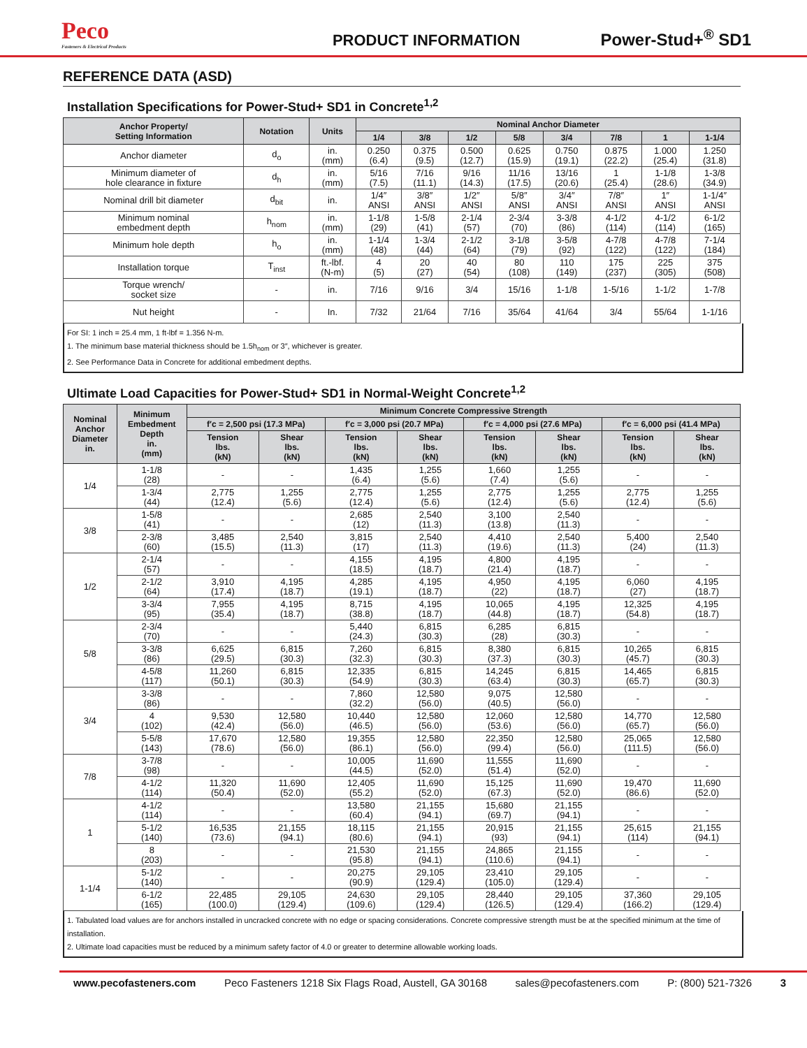Peco
Fasteners & Electrical Products
PRODUCT INFORMATION
Power-Stud+<sup>®</sup> SD1
REFERENCE DATA (ASD)
Installation Specifications for Power-Stud+ SD1 in Concrete<sup>1,2</sup>
| Anchor Property/ Setting Information | Notation | Units | Nominal Anchor Diameter | | | | | | | |
| --- | --- | --- | --- | --- | --- | --- | --- | --- | --- | --- |
| | | | 1/4 | 3/8 | 1/2 | 5/8 | 3/4 | 7/8 | 1 | 1-1/4 |
| Anchor diameter | d<sub>o</sub> | in. (mm) | 0.250 (6.4) | 0.375 (9.5) | 0.500 (12.7) | 0.625 (15.9) | 0.750 (19.1) | 0.875 (22.2) | 1.000 (25.4) | 1.250 (31.8) |
| Minimum diameter of hole clearance in fixture | d<sub>h</sub> | in. (mm) | 5/16 (7.5) | 7/16 (11.1) | 9/16 (14.3) | 11/16 (17.5) | 13/16 (20.6) | 1 (25.4) | 1-1/8 (28.6) | 1-3/8 (34.9) |
| Nominal drill bit diameter | d<sub>bit</sub> | in. | 1/4″ ANSI | 3/8″ ANSI | 1/2″ ANSI | 5/8″ ANSI | 3/4″ ANSI | 7/8″ ANSI | 1″ ANSI | 1-1/4″ ANSI |
| Minimum nominal embedment depth | h<sub>nom</sub> | in. (mm) | 1-1/8 (29) | 1-5/8 (41) | 2-1/4 (57) | 2-3/4 (70) | 3-3/8 (86) | 4-1/2 (114) | 4-1/2 (114) | 6-1/2 (165) |
| Minimum hole depth | h<sub>o</sub> | in. (mm) | 1-1/4 (48) | 1-3/4 (44) | 2-1/2 (64) | 3-1/8 (79) | 3-5/8 (92) | 4-7/8 (122) | 4-7/8 (122) | 7-1/4 (184) |
| Installation torque | T<sub>inst</sub> | ft.-lbf. (N-m) | 4 (5) | 20 (27) | 40 (54) | 80 (108) | 110 (149) | 175 (237) | 225 (305) | 375 (508) |
| Torque wrench/ socket size | - | in. | 7/16 | 9/16 | 3/4 | 15/16 | 1-1/8 | 1-5/16 | 1-1/2 | 1-7/8 |
| Nut height | - | In. | 7/32 | 21/64 | 7/16 | 35/64 | 41/64 | 3/4 | 55/64 | 1-1/16 |
For SI: 1 inch = 25.4 mm, 1 ft-lbf = 1.356 N-m.
1. The minimum base material thickness should be 1.5h<sub>nom</sub> or 3″, whichever is greater.
2. See Performance Data in Concrete for additional embedment depths.
Ultimate Load Capacities for Power-Stud+ SD1 in Normal-Weight Concrete<sup>1,2</sup>
| Nominal Anchor Diameter in. | Minimum Embedment Depth in. (mm) | Minimum Concrete Compressive Strength | | | | | | | |
| --- | --- | --- | --- | --- | --- | --- | --- | --- | --- |
| | | f′c = 2,500 psi (17.3 MPa) | | f′c = 3,000 psi (20.7 MPa) | | f′c = 4,000 psi (27.6 MPa) | | f′c = 6,000 psi (41.4 MPa) | |
| | | Tension lbs. (kN) | Shear lbs. (kN) | Tension lbs. (kN) | Shear lbs. (kN) | Tension lbs. (kN) | Shear lbs. (kN) | Tension lbs. (kN) | Shear lbs. (kN) |
| 1/4 | 1-1/8 (28) | - | - | 1,435 (6.4) | 1,255 (5.6) | 1,660 (7.4) | 1,255 (5.6) | - | - |
| | 1-3/4 (44) | 2,775 (12.4) | 1,255 (5.6) | 2,775 (12.4) | 1,255 (5.6) | 2,775 (12.4) | 1,255 (5.6) | 2,775 (12.4) | 1,255 (5.6) |
| 3/8 | 1-5/8 (41) | - | - | 2,685 (12) | 2,540 (11.3) | 3,100 (13.8) | 2,540 (11.3) | - | - |
| | 2-3/8 (60) | 3,485 (15.5) | 2,540 (11.3) | 3,815 (17) | 2,540 (11.3) | 4,410 (19.6) | 2,540 (11.3) | 5,400 (24) | 2,540 (11.3) |
| 1/2 | 2-1/4 (57) | - | - | 4,155 (18.5) | 4,195 (18.7) | 4,800 (21.4) | 4,195 (18.7) | - | - |
| | 2-1/2 (64) | 3,910 (17.4) | 4,195 (18.7) | 4,285 (19.1) | 4,195 (18.7) | 4,950 (22) | 4,195 (18.7) | 6,060 (27) | 4,195 (18.7) |
| | 3-3/4 (95) | 7,955 (35.4) | 4,195 (18.7) | 8,715 (38.8) | 4,195 (18.7) | 10,065 (44.8) | 4,195 (18.7) | 12,325 (54.8) | 4,195 (18.7) |
| 5/8 | 2-3/4 (70) | - | - | 5,440 (24.3) | 6,815 (30.3) | 6,285 (28) | 6,815 (30.3) | - | - |
| | 3-3/8 (86) | 6,625 (29.5) | 6,815 (30.3) | 7,260 (32.3) | 6,815 (30.3) | 8,380 (37.3) | 6,815 (30.3) | 10,265 (45.7) | 6,815 (30.3) |
| | 4-5/8 (117) | 11,260 (50.1) | 6,815 (30.3) | 12,335 (54.9) | 6,815 (30.3) | 14,245 (63.4) | 6,815 (30.3) | 14,465 (65.7) | 6,815 (30.3) |
| 3/4 | 3-3/8 (86) | - | - | 7,860 (32.2) | 12,580 (56.0) | 9,075 (40.5) | 12,580 (56.0) | - | - |
| | 4 (102) | 9,530 (42.4) | 12,580 (56.0) | 10,440 (46.5) | 12,580 (56.0) | 12,060 (53.6) | 12,580 (56.0) | 14,770 (65.7) | 12,580 (56.0) |
| | 5-5/8 (143) | 17,670 (78.6) | 12,580 (56.0) | 19,355 (86.1) | 12,580 (56.0) | 22,350 (99.4) | 12,580 (56.0) | 25,065 (111.5) | 12,580 (56.0) |
| 7/8 | 3-7/8 (98) | - | - | 10,005 (44.5) | 11,690 (52.0) | 11,555 (51.4) | 11,690 (52.0) | - | - |
| | 4-1/2 (114) | 11,320 (50.4) | 11,690 (52.0) | 12,405 (55.2) | 11,690 (52.0) | 15,125 (67.3) | 11,690 (52.0) | 19,470 (86.6) | 11,690 (52.0) |
| 1 | 4-1/2 (114) | - | - | 13,580 (60.4) | 21,155 (94.1) | 15,680 (69.7) | 21,155 (94.1) | - | - |
| | 5-1/2 (140) | 16,535 (73.6) | 21,155 (94.1) | 18,115 (80.6) | 21,155 (94.1) | 20,915 (93) | 21,155 (94.1) | 25,615 (114) | 21,155 (94.1) |
| | 8 (203) | - | - | 21,530 (95.8) | 21,155 (94.1) | 24,865 (110.6) | 21,155 (94.1) | - | - |
| 1-1/4 | 5-1/2 (140) | - | - | 20,275 (90.9) | 29,105 (129.4) | 23,410 (105.0) | 29,105 (129.4) | - | - |
| | 6-1/2 (165) | 22,485 (100.0) | 29,105 (129.4) | 24,630 (109.6) | 29,105 (129.4) | 28,440 (126.5) | 29,105 (129.4) | 37,360 (166.2) | 29,105 (129.4) |
1. Tabulated load values are for anchors installed in uncracked concrete with no edge or spacing considerations. Concrete compressive strength must be at the specified minimum at the time of installation.
2. Ultimate load capacities must be reduced by a minimum safety factor of 4.0 or greater to determine allowable working loads.
www.pecofasteners.com Peco Fasteners 1218 Six Flags Road, Austell, GA 30168 sales@pecofasteners.com P: (800) 521-7326 3